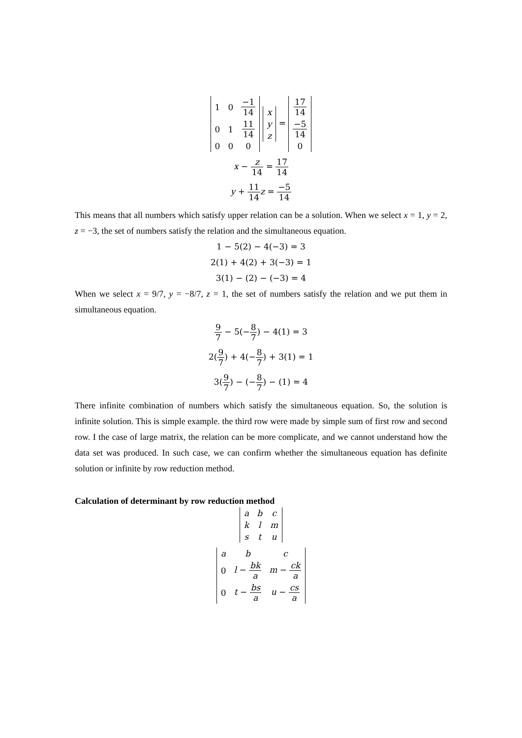| 1 | 0 | −1 14 |
| 0 | 1 | 11 14 |
| 0 | 0 | 0 |
| x |
| y |
| z |
=
| 17 14 |
| −5 14 |
| 0 |
x − z 14 = 17 14
y + 11 14 z = −5 14
This means that all numbers which satisfy upper relation can be a solution. When we select x = 1, y = 2, z = −3, the set of numbers satisfy the relation and the simultaneous equation.
1 − 5(2) − 4(−3) = 3
2(1) + 4(2) + 3(−3) = 1
3(1) − (2) − (−3) = 4
When we select x = 9/7, y = −8/7, z = 1, the set of numbers satisfy the relation and we put them in simultaneous equation.
9 7 − 5(−8 7) − 4(1) = 3
2(9 7) + 4(−8 7) + 3(1) = 1
3(9 7) − (−8 7) − (1) = 4
There infinite combination of numbers which satisfy the simultaneous equation. So, the solution is infinite solution. This is simple example. the third row were made by simple sum of first row and second row. I the case of large matrix, the relation can be more complicate, and we cannot understand how the data set was produced. In such case, we can confirm whether the simultaneous equation has definite solution or infinite by row reduction method.
Calculation of determinant by row reduction method
| a | b | c |
| k | l | m |
| s | t | u |
| a | b | c |
| 0 | l − bk a | m − ck a |
| 0 | t − bs a | u − cs a |